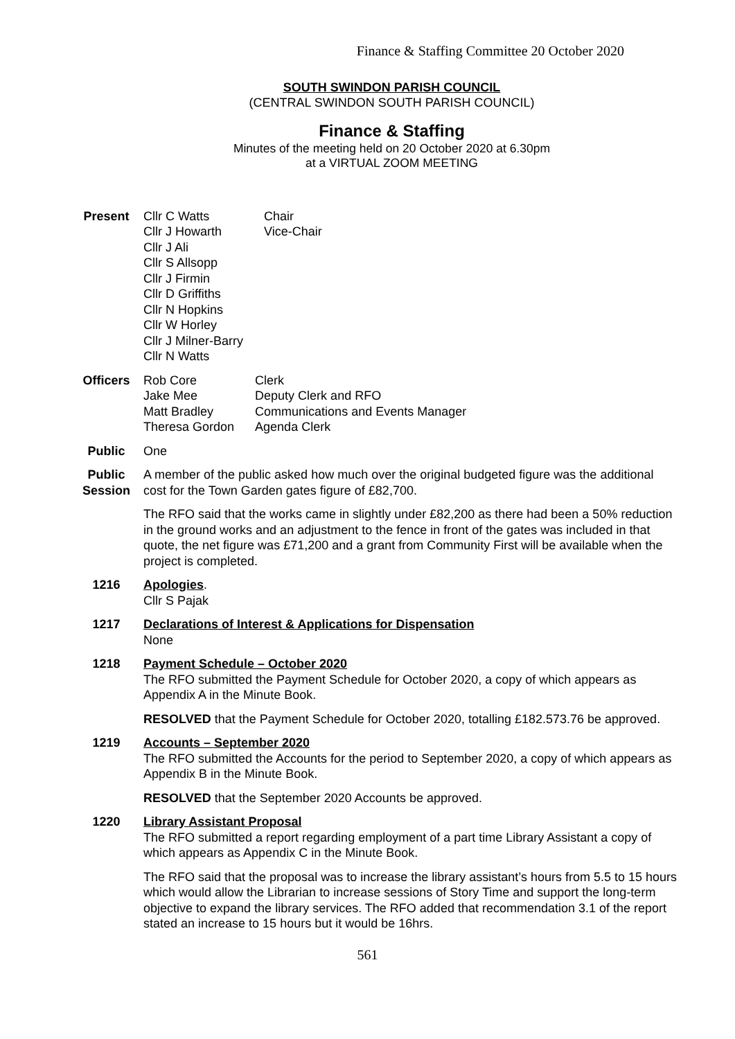Finance & Staffing Committee 20 October 2020
SOUTH SWINDON PARISH COUNCIL
(CENTRAL SWINDON SOUTH PARISH COUNCIL)
Finance & Staffing
Minutes of the meeting held on 20 October 2020 at 6.30pm
at a VIRTUAL ZOOM MEETING
Present
| Cllr C Watts Cllr J Howarth Cllr J Ali Cllr S Allsopp Cllr J Firmin Cllr D Griffiths Cllr N Hopkins Cllr W Horley Cllr J Milner-Barry Cllr N Watts | Chair Vice-Chair |
Officers
| Rob Core Jake Mee Matt Bradley Theresa Gordon | Clerk Deputy Clerk and RFO Communications and Events Manager Agenda Clerk |
Public One
Public Session
A member of the public asked how much over the original budgeted figure was the additional cost for the Town Garden gates figure of £82,700.
The RFO said that the works came in slightly under £82,200 as there had been a 50% reduction in the ground works and an adjustment to the fence in front of the gates was included in that quote, the net figure was £71,200 and a grant from Community First will be available when the project is completed.
1216 Apologies.
Cllr S Pajak
1217 Declarations of Interest & Applications for Dispensation
None
1218 Payment Schedule – October 2020
The RFO submitted the Payment Schedule for October 2020, a copy of which appears as Appendix A in the Minute Book.
RESOLVED that the Payment Schedule for October 2020, totalling £182.573.76 be approved.
1219 Accounts – September 2020
The RFO submitted the Accounts for the period to September 2020, a copy of which appears as Appendix B in the Minute Book.
RESOLVED that the September 2020 Accounts be approved.
1220 Library Assistant Proposal
The RFO submitted a report regarding employment of a part time Library Assistant a copy of which appears as Appendix C in the Minute Book.
The RFO said that the proposal was to increase the library assistant’s hours from 5.5 to 15 hours which would allow the Librarian to increase sessions of Story Time and support the long-term objective to expand the library services. The RFO added that recommendation 3.1 of the report stated an increase to 15 hours but it would be 16hrs.
561